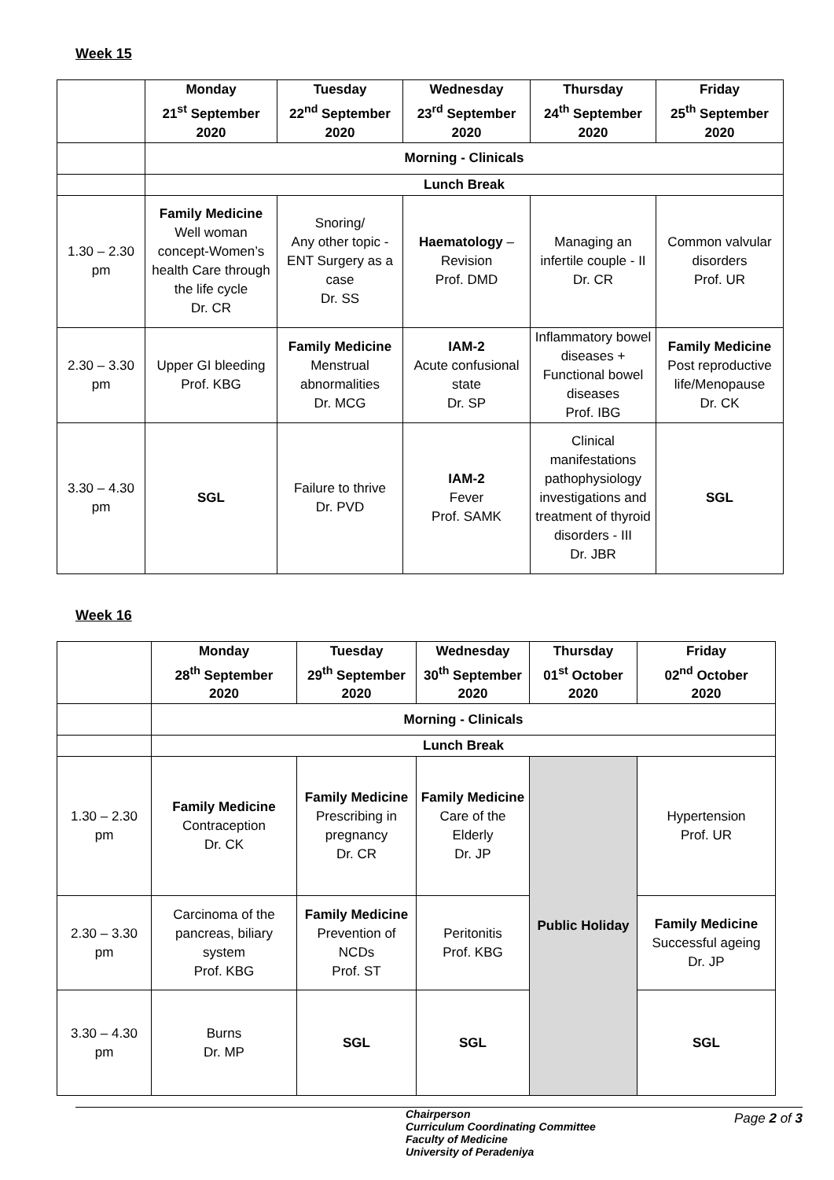Week 15
| | Monday 21<sup>st</sup> September 2020 | Tuesday 22<sup>nd</sup> September 2020 | Wednesday 23<sup>rd</sup> September 2020 | Thursday 24<sup>th</sup> September 2020 | Friday 25<sup>th</sup> September 2020 |
| --- | --- | --- | --- | --- | --- |
| | Morning - Clinicals | | | | |
| | Lunch Break | | | | |
| 1.30 – 2.30 pm | Family Medicine Well woman concept-Women’s health Care through the life cycle Dr. CR | Snoring/ Any other topic - ENT Surgery as a case Dr. SS | Haematology – Revision Prof. DMD | Managing an infertile couple - II Dr. CR | Common valvular disorders Prof. UR |
| 2.30 – 3.30 pm | Upper GI bleeding Prof. KBG | Family Medicine Menstrual abnormalities Dr. MCG | IAM-2 Acute confusional state Dr. SP | Inflammatory bowel diseases + Functional bowel diseases Prof. IBG | Family Medicine Post reproductive life/Menopause Dr. CK |
| 3.30 – 4.30 pm | SGL | Failure to thrive Dr. PVD | IAM-2 Fever Prof. SAMK | Clinical manifestations pathophysiology investigations and treatment of thyroid disorders - III Dr. JBR | SGL |
Week 16
| | Monday 28<sup>th</sup> September 2020 | Tuesday 29<sup>th</sup> September 2020 | Wednesday 30<sup>th</sup> September 2020 | Thursday 01<sup>st</sup> October 2020 | Friday 02<sup>nd</sup> October 2020 |
| --- | --- | --- | --- | --- | --- |
| | Morning - Clinicals | | | | |
| | Lunch Break | | | | |
| 1.30 – 2.30 pm | Family Medicine Contraception Dr. CK | Family Medicine Prescribing in pregnancy Dr. CR | Family Medicine Care of the Elderly Dr. JP | Public Holiday | Hypertension Prof. UR |
| 2.30 – 3.30 pm | Carcinoma of the pancreas, biliary system Prof. KBG | Family Medicine Prevention of NCDs Prof. ST | Peritonitis Prof. KBG | | Family Medicine Successful ageing Dr. JP |
| 3.30 – 4.30 pm | Burns Dr. MP | SGL | SGL | | SGL |
Chairperson
Curriculum Coordinating Committee
Faculty of Medicine
University of Peradeniya
Page 2 of 3